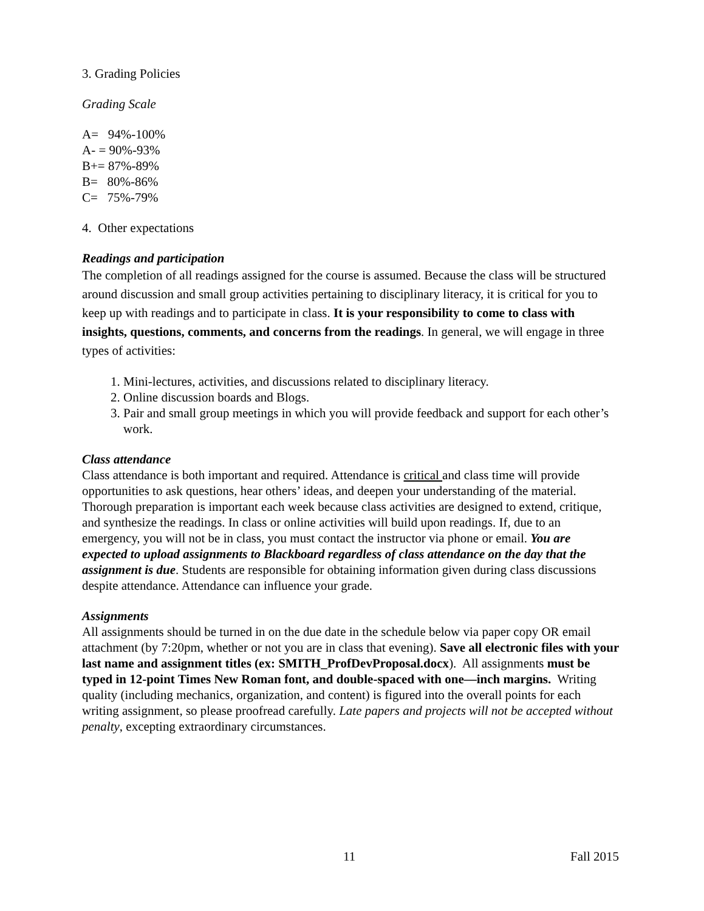3. Grading Policies
Grading Scale
A= 94%-100%
A- = 90%-93%
B+= 87%-89%
B= 80%-86%
C= 75%-79%
4. Other expectations
Readings and participation
The completion of all readings assigned for the course is assumed. Because the class will be structured around discussion and small group activities pertaining to disciplinary literacy, it is critical for you to keep up with readings and to participate in class. It is your responsibility to come to class with insights, questions, comments, and concerns from the readings. In general, we will engage in three types of activities:
1. Mini-lectures, activities, and discussions related to disciplinary literacy.
2. Online discussion boards and Blogs.
3. Pair and small group meetings in which you will provide feedback and support for each other’s work.
Class attendance
Class attendance is both important and required. Attendance is critical and class time will provide opportunities to ask questions, hear others’ ideas, and deepen your understanding of the material. Thorough preparation is important each week because class activities are designed to extend, critique, and synthesize the readings. In class or online activities will build upon readings. If, due to an emergency, you will not be in class, you must contact the instructor via phone or email. You are expected to upload assignments to Blackboard regardless of class attendance on the day that the assignment is due. Students are responsible for obtaining information given during class discussions despite attendance. Attendance can influence your grade.
Assignments
All assignments should be turned in on the due date in the schedule below via paper copy OR email attachment (by 7:20pm, whether or not you are in class that evening). Save all electronic files with your last name and assignment titles (ex: SMITH_ProfDevProposal.docx). All assignments must be typed in 12-point Times New Roman font, and double-spaced with one—inch margins. Writing quality (including mechanics, organization, and content) is figured into the overall points for each writing assignment, so please proofread carefully. Late papers and projects will not be accepted without penalty, excepting extraordinary circumstances.
11 Fall 2015